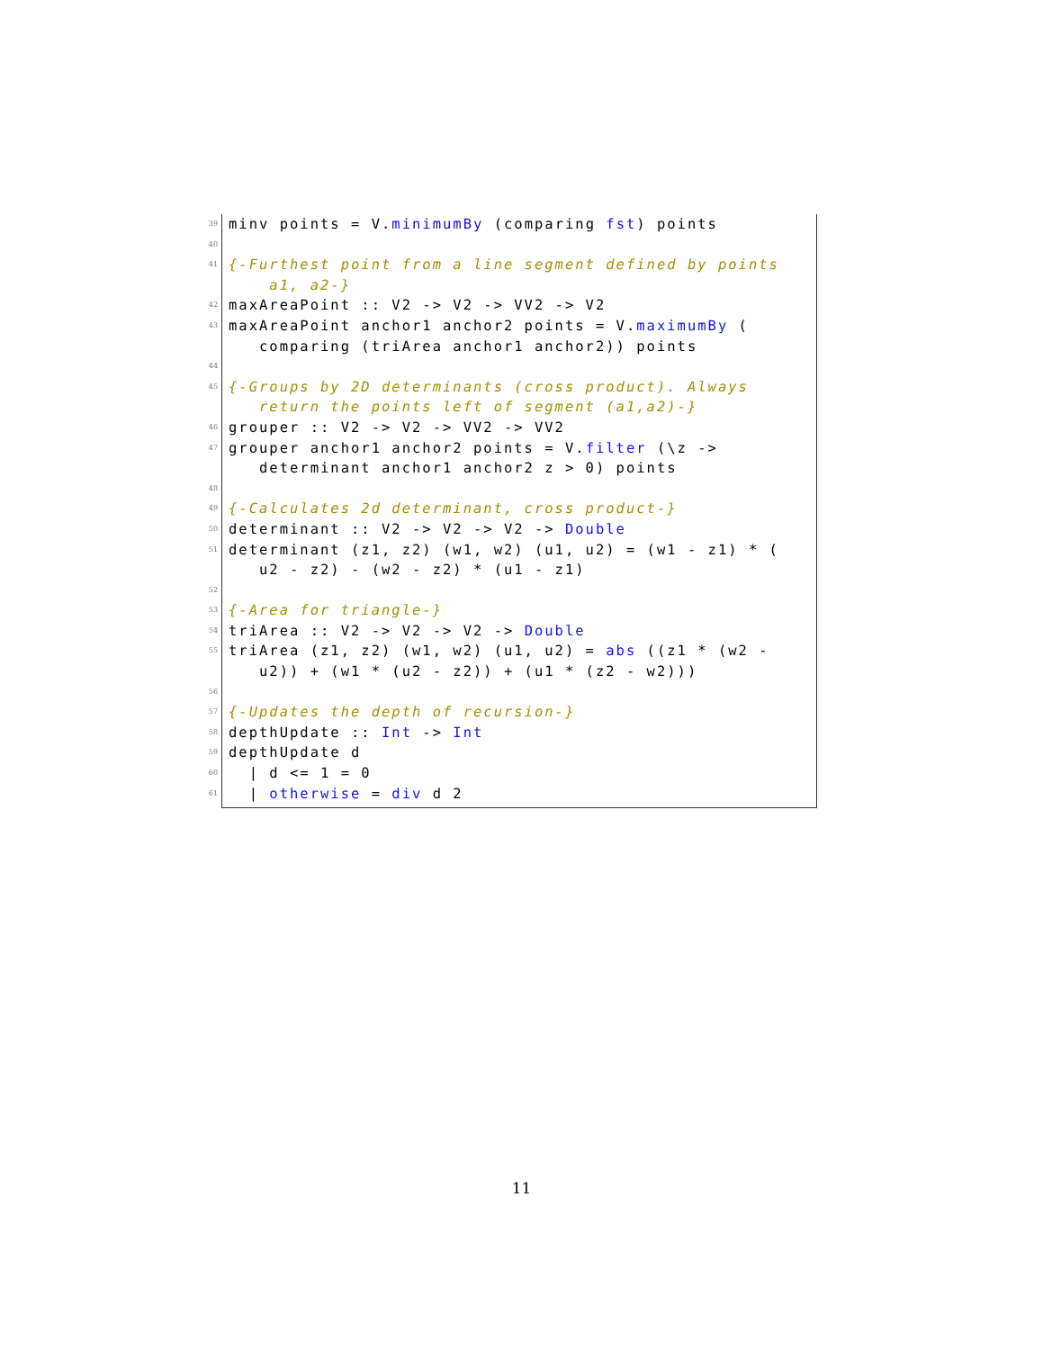39 minv points = V.minimumBy (comparing fst) points
40
41 {-Furthest point from a line segment defined by points
a1, a2-}
42 maxAreaPoint :: V2 -> V2 -> VV2 -> V2
43 maxAreaPoint anchor1 anchor2 points = V.maximumBy (
comparing (triArea anchor1 anchor2)) points
44
45 {-Groups by 2D determinants (cross product). Always
return the points left of segment (a1,a2)-}
46 grouper :: V2 -> V2 -> VV2 -> VV2
47 grouper anchor1 anchor2 points = V.filter (\z ->
determinant anchor1 anchor2 z > 0) points
48
49 {-Calculates 2d determinant, cross product-}
50 determinant :: V2 -> V2 -> V2 -> Double
51 determinant (z1, z2) (w1, w2) (u1, u2) = (w1 - z1) * (
u2 - z2) - (w2 - z2) * (u1 - z1)
52
53 {-Area for triangle-}
54 triArea :: V2 -> V2 -> V2 -> Double
55 triArea (z1, z2) (w1, w2) (u1, u2) = abs ((z1 * (w2 -
u2)) + (w1 * (u2 - z2)) + (u1 * (z2 - w2)))
56
57 {-Updates the depth of recursion-}
58 depthUpdate :: Int -> Int
59 depthUpdate d
60 | d <= 1 = 0
61 | otherwise = div d 2
11